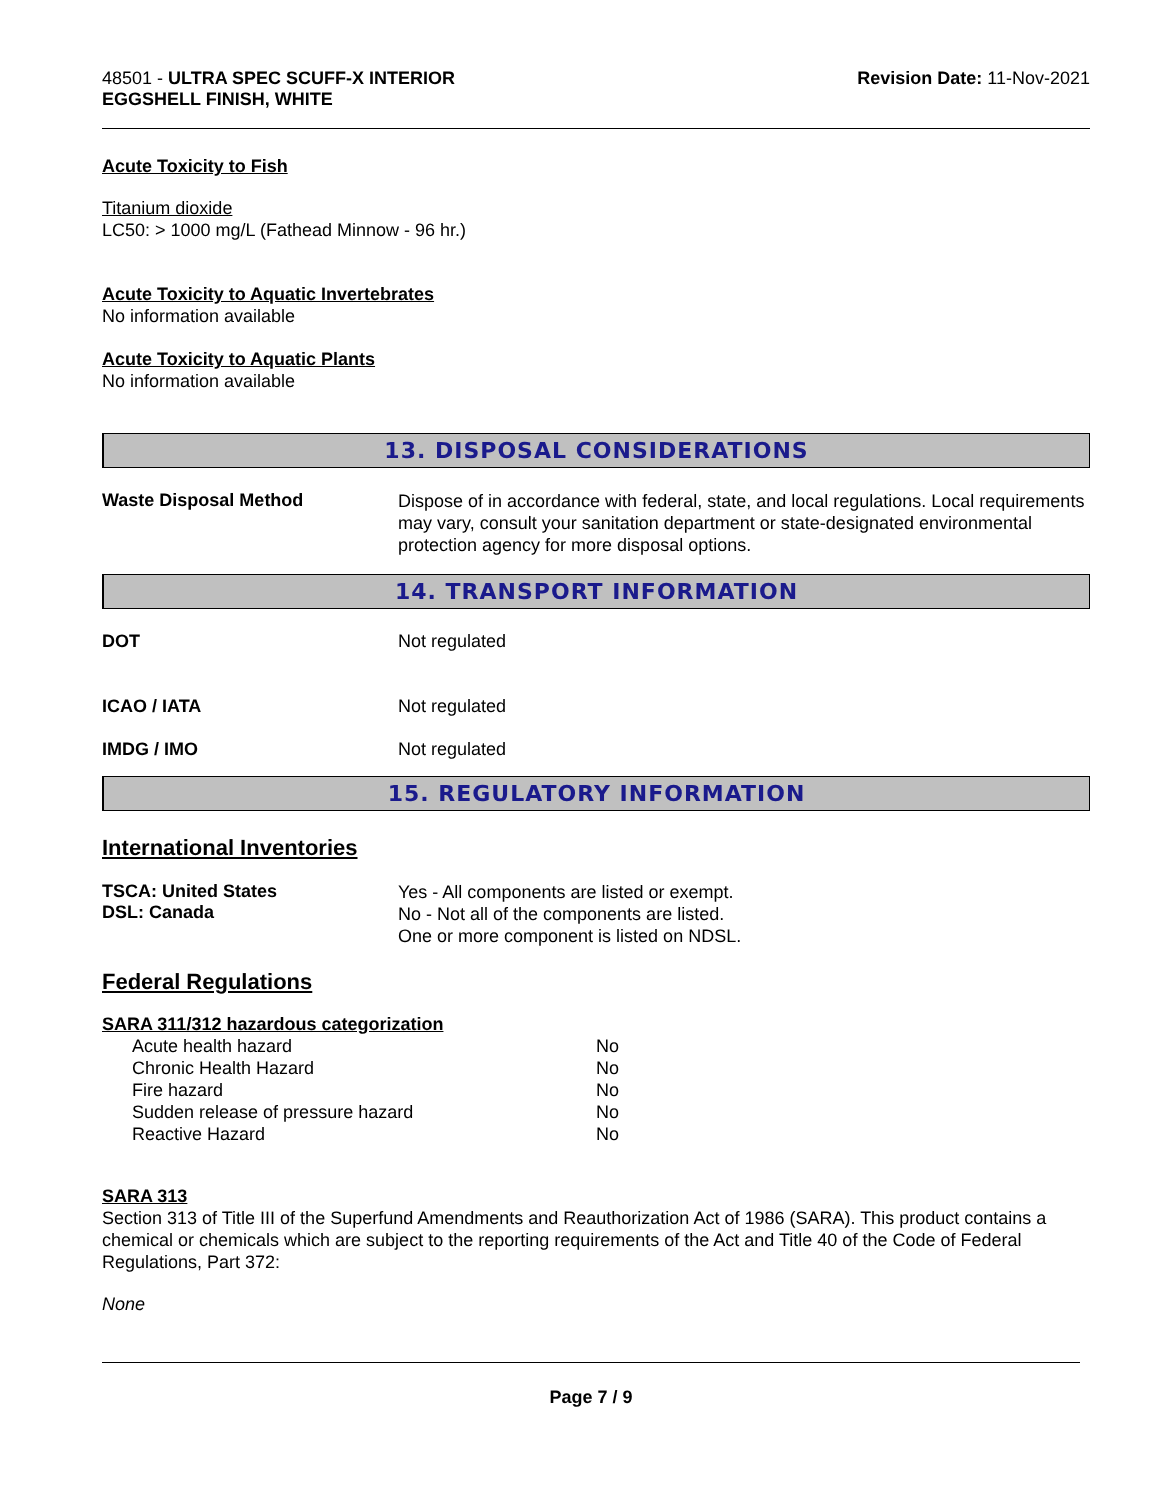48501 - ULTRA SPEC SCUFF-X INTERIOR
EGGSHELL FINISH, WHITE
Revision Date: 11-Nov-2021
Acute Toxicity to Fish
Titanium dioxide
LC50: > 1000 mg/L (Fathead Minnow - 96 hr.)
Acute Toxicity to Aquatic Invertebrates
No information available
Acute Toxicity to Aquatic Plants
No information available
13. DISPOSAL CONSIDERATIONS
Waste Disposal Method
Dispose of in accordance with federal, state, and local regulations. Local requirements may vary, consult your sanitation department or state-designated environmental protection agency for more disposal options.
14. TRANSPORT INFORMATION
DOT Not regulated
ICAO / IATA Not regulated
IMDG / IMO Not regulated
15. REGULATORY INFORMATION
International Inventories
TSCA: United States
DSL: Canada
Yes - All components are listed or exempt.
No - Not all of the components are listed.
One or more component is listed on NDSL.
Federal Regulations
SARA 311/312 hazardous categorization
| Acute health hazard | No |
| Chronic Health Hazard | No |
| Fire hazard | No |
| Sudden release of pressure hazard | No |
| Reactive Hazard | No |
SARA 313
Section 313 of Title III of the Superfund Amendments and Reauthorization Act of 1986 (SARA). This product contains a chemical or chemicals which are subject to the reporting requirements of the Act and Title 40 of the Code of Federal Regulations, Part 372:
None
Page 7 / 9